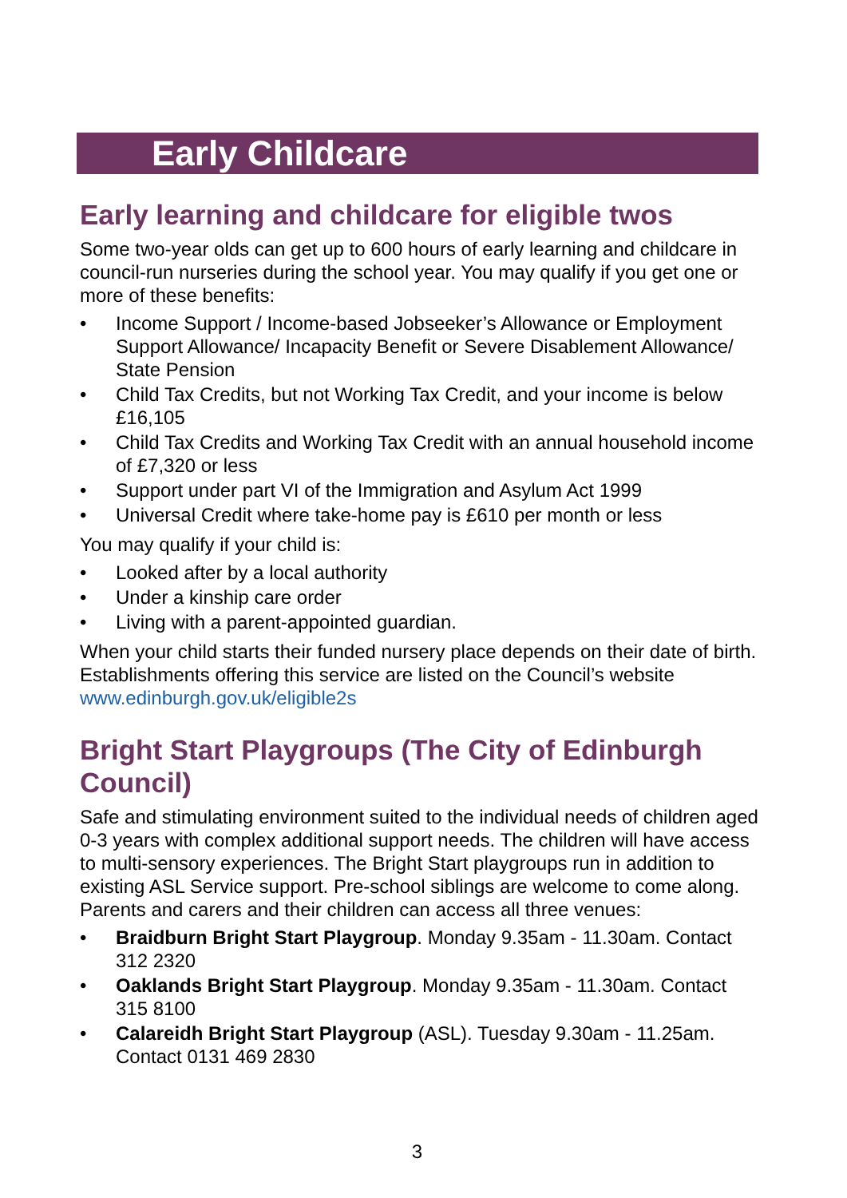Early Childcare
Early learning and childcare for eligible twos
Some two-year olds can get up to 600 hours of early learning and childcare in council-run nurseries during the school year. You may qualify if you get one or more of these benefits:
• Income Support / Income-based Jobseeker’s Allowance or Employment Support Allowance/ Incapacity Benefit or Severe Disablement Allowance/ State Pension
• Child Tax Credits, but not Working Tax Credit, and your income is below £16,105
• Child Tax Credits and Working Tax Credit with an annual household income of £7,320 or less
• Support under part VI of the Immigration and Asylum Act 1999
• Universal Credit where take-home pay is £610 per month or less
You may qualify if your child is:
• Looked after by a local authority
• Under a kinship care order
• Living with a parent-appointed guardian.
When your child starts their funded nursery place depends on their date of birth. Establishments offering this service are listed on the Council’s website www.edinburgh.gov.uk/eligible2s
Bright Start Playgroups (The City of Edinburgh Council)
Safe and stimulating environment suited to the individual needs of children aged 0-3 years with complex additional support needs. The children will have access to multi-sensory experiences. The Bright Start playgroups run in addition to existing ASL Service support. Pre-school siblings are welcome to come along. Parents and carers and their children can access all three venues:
• Braidburn Bright Start Playgroup. Monday 9.35am - 11.30am. Contact 312 2320
• Oaklands Bright Start Playgroup. Monday 9.35am - 11.30am. Contact 315 8100
• Calareidh Bright Start Playgroup (ASL). Tuesday 9.30am - 11.25am. Contact 0131 469 2830
3